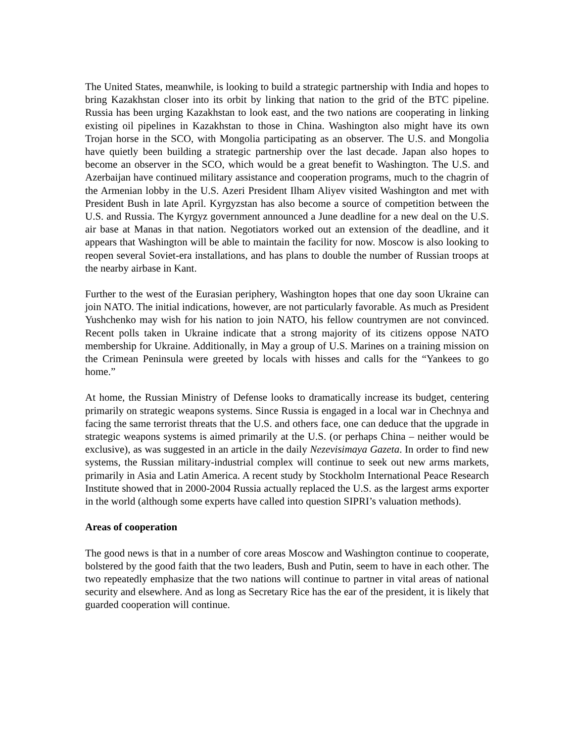The United States, meanwhile, is looking to build a strategic partnership with India and hopes to bring Kazakhstan closer into its orbit by linking that nation to the grid of the BTC pipeline. Russia has been urging Kazakhstan to look east, and the two nations are cooperating in linking existing oil pipelines in Kazakhstan to those in China. Washington also might have its own Trojan horse in the SCO, with Mongolia participating as an observer. The U.S. and Mongolia have quietly been building a strategic partnership over the last decade. Japan also hopes to become an observer in the SCO, which would be a great benefit to Washington. The U.S. and Azerbaijan have continued military assistance and cooperation programs, much to the chagrin of the Armenian lobby in the U.S. Azeri President Ilham Aliyev visited Washington and met with President Bush in late April. Kyrgyzstan has also become a source of competition between the U.S. and Russia. The Kyrgyz government announced a June deadline for a new deal on the U.S. air base at Manas in that nation. Negotiators worked out an extension of the deadline, and it appears that Washington will be able to maintain the facility for now. Moscow is also looking to reopen several Soviet-era installations, and has plans to double the number of Russian troops at the nearby airbase in Kant.
Further to the west of the Eurasian periphery, Washington hopes that one day soon Ukraine can join NATO. The initial indications, however, are not particularly favorable. As much as President Yushchenko may wish for his nation to join NATO, his fellow countrymen are not convinced. Recent polls taken in Ukraine indicate that a strong majority of its citizens oppose NATO membership for Ukraine. Additionally, in May a group of U.S. Marines on a training mission on the Crimean Peninsula were greeted by locals with hisses and calls for the “Yankees to go home.”
At home, the Russian Ministry of Defense looks to dramatically increase its budget, centering primarily on strategic weapons systems. Since Russia is engaged in a local war in Chechnya and facing the same terrorist threats that the U.S. and others face, one can deduce that the upgrade in strategic weapons systems is aimed primarily at the U.S. (or perhaps China – neither would be exclusive), as was suggested in an article in the daily Nezevisimaya Gazeta. In order to find new systems, the Russian military-industrial complex will continue to seek out new arms markets, primarily in Asia and Latin America. A recent study by Stockholm International Peace Research Institute showed that in 2000-2004 Russia actually replaced the U.S. as the largest arms exporter in the world (although some experts have called into question SIPRI’s valuation methods).
Areas of cooperation
The good news is that in a number of core areas Moscow and Washington continue to cooperate, bolstered by the good faith that the two leaders, Bush and Putin, seem to have in each other. The two repeatedly emphasize that the two nations will continue to partner in vital areas of national security and elsewhere. And as long as Secretary Rice has the ear of the president, it is likely that guarded cooperation will continue.